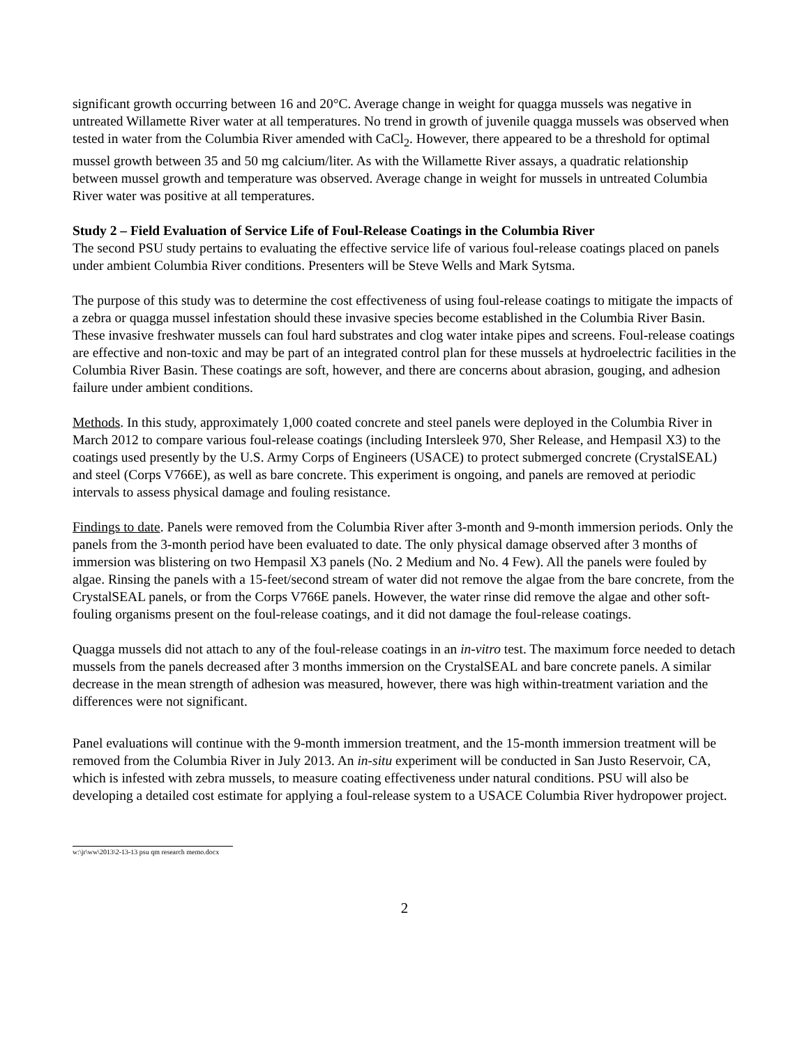significant growth occurring between 16 and 20°C. Average change in weight for quagga mussels was negative in untreated Willamette River water at all temperatures. No trend in growth of juvenile quagga mussels was observed when tested in water from the Columbia River amended with CaCl<sub>2</sub>. However, there appeared to be a threshold for optimal mussel growth between 35 and 50 mg calcium/liter. As with the Willamette River assays, a quadratic relationship between mussel growth and temperature was observed. Average change in weight for mussels in untreated Columbia River water was positive at all temperatures.
Study 2 – Field Evaluation of Service Life of Foul-Release Coatings in the Columbia River
The second PSU study pertains to evaluating the effective service life of various foul-release coatings placed on panels under ambient Columbia River conditions. Presenters will be Steve Wells and Mark Sytsma.
The purpose of this study was to determine the cost effectiveness of using foul-release coatings to mitigate the impacts of a zebra or quagga mussel infestation should these invasive species become established in the Columbia River Basin. These invasive freshwater mussels can foul hard substrates and clog water intake pipes and screens. Foul-release coatings are effective and non-toxic and may be part of an integrated control plan for these mussels at hydroelectric facilities in the Columbia River Basin. These coatings are soft, however, and there are concerns about abrasion, gouging, and adhesion failure under ambient conditions.
Methods. In this study, approximately 1,000 coated concrete and steel panels were deployed in the Columbia River in March 2012 to compare various foul-release coatings (including Intersleek 970, Sher Release, and Hempasil X3) to the coatings used presently by the U.S. Army Corps of Engineers (USACE) to protect submerged concrete (CrystalSEAL) and steel (Corps V766E), as well as bare concrete. This experiment is ongoing, and panels are removed at periodic intervals to assess physical damage and fouling resistance.
Findings to date. Panels were removed from the Columbia River after 3-month and 9-month immersion periods. Only the panels from the 3-month period have been evaluated to date. The only physical damage observed after 3 months of immersion was blistering on two Hempasil X3 panels (No. 2 Medium and No. 4 Few). All the panels were fouled by algae. Rinsing the panels with a 15-feet/second stream of water did not remove the algae from the bare concrete, from the CrystalSEAL panels, or from the Corps V766E panels. However, the water rinse did remove the algae and other soft-fouling organisms present on the foul-release coatings, and it did not damage the foul-release coatings.
Quagga mussels did not attach to any of the foul-release coatings in an in-vitro test. The maximum force needed to detach mussels from the panels decreased after 3 months immersion on the CrystalSEAL and bare concrete panels. A similar decrease in the mean strength of adhesion was measured, however, there was high within-treatment variation and the differences were not significant.
Panel evaluations will continue with the 9-month immersion treatment, and the 15-month immersion treatment will be removed from the Columbia River in July 2013. An in-situ experiment will be conducted in San Justo Reservoir, CA, which is infested with zebra mussels, to measure coating effectiveness under natural conditions. PSU will also be developing a detailed cost estimate for applying a foul-release system to a USACE Columbia River hydropower project.
w:\jr\ww\2013\2-13-13 psu qm research memo.docx
2